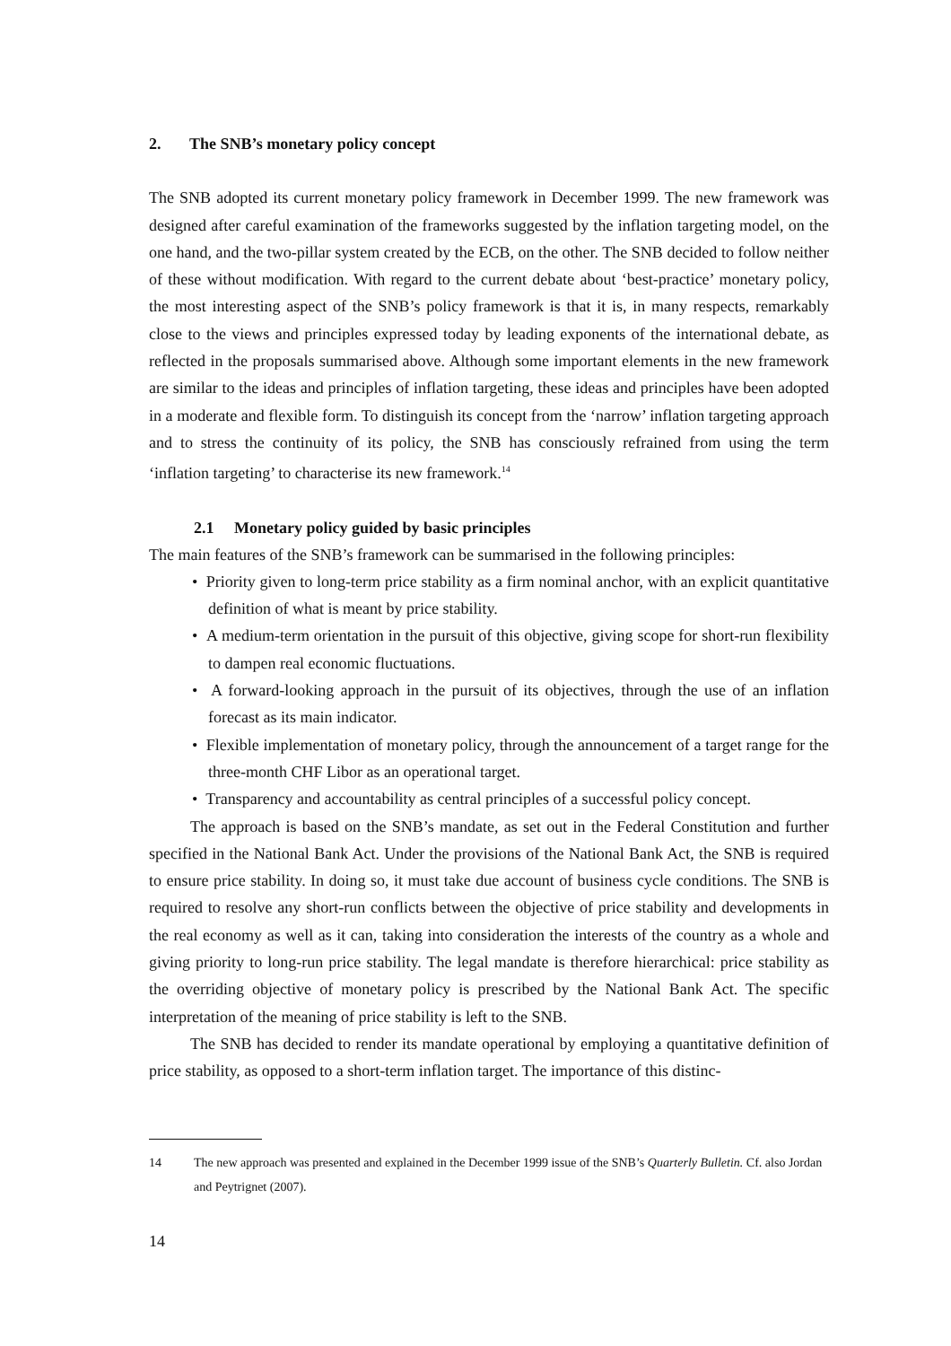2. The SNB’s monetary policy concept
The SNB adopted its current monetary policy framework in December 1999. The new framework was designed after careful examination of the frameworks suggested by the inflation targeting model, on the one hand, and the two-pillar system created by the ECB, on the other. The SNB decided to follow neither of these without modification. With regard to the current debate about ‘best-practice’ monetary policy, the most interesting aspect of the SNB’s policy framework is that it is, in many respects, remarkably close to the views and principles expressed today by leading exponents of the international debate, as reflected in the proposals summarised above. Although some important elements in the new framework are similar to the ideas and principles of inflation targeting, these ideas and principles have been adopted in a moderate and flexible form. To distinguish its concept from the ‘narrow’ inflation targeting approach and to stress the continuity of its policy, the SNB has consciously refrained from using the term ‘inflation targeting’ to characterise its new framework.<sup>14</sup>
2.1 Monetary policy guided by basic principles
The main features of the SNB’s framework can be summarised in the following principles:
• Priority given to long-term price stability as a firm nominal anchor, with an explicit quantitative definition of what is meant by price stability.
• A medium-term orientation in the pursuit of this objective, giving scope for short-run flexibility to dampen real economic fluctuations.
• A forward-looking approach in the pursuit of its objectives, through the use of an inflation forecast as its main indicator.
• Flexible implementation of monetary policy, through the announcement of a target range for the three-month CHF Libor as an operational target.
• Transparency and accountability as central principles of a successful policy concept.
The approach is based on the SNB’s mandate, as set out in the Federal Constitution and further specified in the National Bank Act. Under the provisions of the National Bank Act, the SNB is required to ensure price stability. In doing so, it must take due account of business cycle conditions. The SNB is required to resolve any short-run conflicts between the objective of price stability and developments in the real economy as well as it can, taking into consideration the interests of the country as a whole and giving priority to long-run price stability. The legal mandate is therefore hierarchical: price stability as the overriding objective of monetary policy is prescribed by the National Bank Act. The specific interpretation of the meaning of price stability is left to the SNB.
The SNB has decided to render its mandate operational by employing a quantitative definition of price stability, as opposed to a short-term inflation target. The importance of this distinc-
14 The new approach was presented and explained in the December 1999 issue of the SNB’s Quarterly Bulletin. Cf. also Jordan and Peytrignet (2007).
14